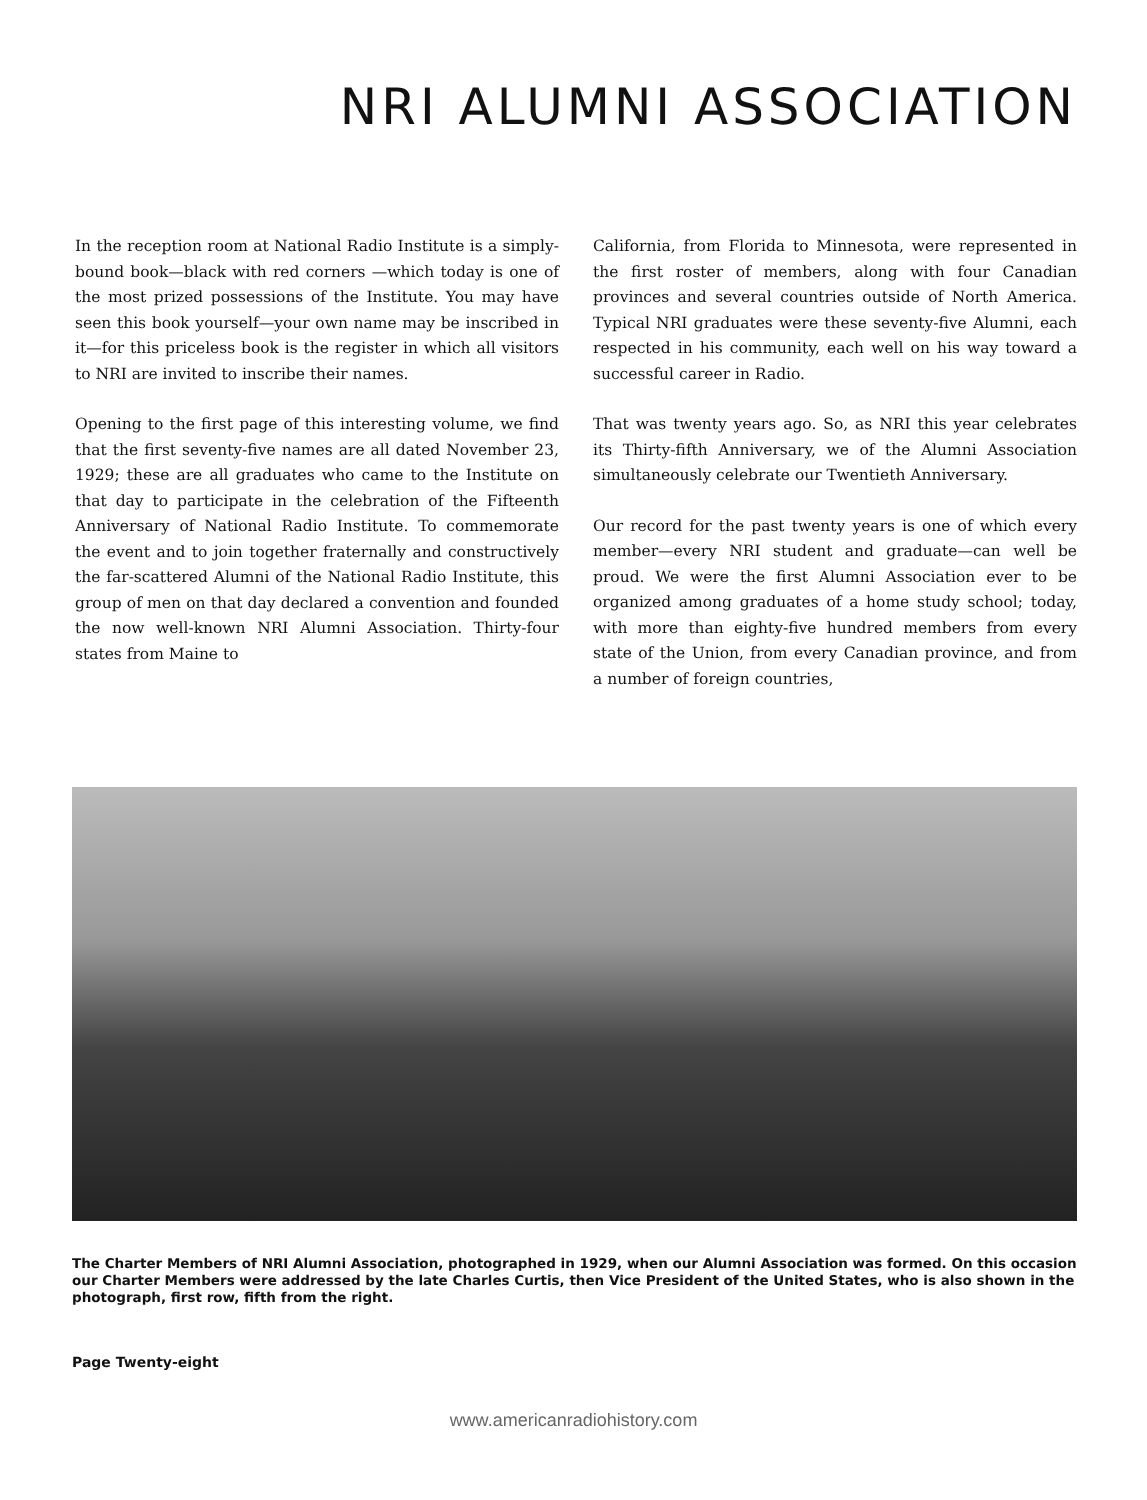NRI ALUMNI ASSOCIATION
In the reception room at National Radio Institute is a simply-bound book—black with red corners —which today is one of the most prized possessions of the Institute. You may have seen this book yourself—your own name may be inscribed in it—for this priceless book is the register in which all visitors to NRI are invited to inscribe their names.
Opening to the first page of this interesting volume, we find that the first seventy-five names are all dated November 23, 1929; these are all graduates who came to the Institute on that day to participate in the celebration of the Fifteenth Anniversary of National Radio Institute. To commemorate the event and to join together fraternally and constructively the far-scattered Alumni of the National Radio Institute, this group of men on that day declared a convention and founded the now well-known NRI Alumni Association. Thirty-four states from Maine to
California, from Florida to Minnesota, were represented in the first roster of members, along with four Canadian provinces and several countries outside of North America. Typical NRI graduates were these seventy-five Alumni, each respected in his community, each well on his way toward a successful career in Radio.
That was twenty years ago. So, as NRI this year celebrates its Thirty-fifth Anniversary, we of the Alumni Association simultaneously celebrate our Twentieth Anniversary.
Our record for the past twenty years is one of which every member—every NRI student and graduate—can well be proud. We were the first Alumni Association ever to be organized among graduates of a home study school; today, with more than eighty-five hundred members from every state of the Union, from every Canadian province, and from a number of foreign countries,
The Charter Members of NRI Alumni Association, photographed in 1929, when our Alumni Association was formed. On this occasion our Charter Members were addressed by the late Charles Curtis, then Vice President of the United States, who is also shown in the photograph, first row, fifth from the right.
Page Twenty-eight
www.americanradiohistory.com